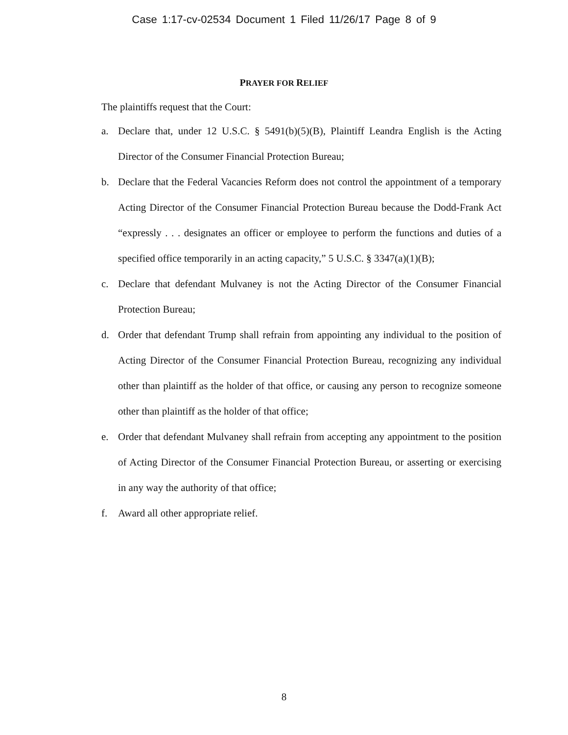Case 1:17-cv-02534 Document 1 Filed 11/26/17 Page 8 of 9
PRAYER FOR RELIEF
The plaintiffs request that the Court:
a. Declare that, under 12 U.S.C. § 5491(b)(5)(B), Plaintiff Leandra English is the Acting Director of the Consumer Financial Protection Bureau;
b. Declare that the Federal Vacancies Reform does not control the appointment of a temporary Acting Director of the Consumer Financial Protection Bureau because the Dodd-Frank Act “expressly . . . designates an officer or employee to perform the functions and duties of a specified office temporarily in an acting capacity,” 5 U.S.C. § 3347(a)(1)(B);
c. Declare that defendant Mulvaney is not the Acting Director of the Consumer Financial Protection Bureau;
d. Order that defendant Trump shall refrain from appointing any individual to the position of Acting Director of the Consumer Financial Protection Bureau, recognizing any individual other than plaintiff as the holder of that office, or causing any person to recognize someone other than plaintiff as the holder of that office;
e. Order that defendant Mulvaney shall refrain from accepting any appointment to the position of Acting Director of the Consumer Financial Protection Bureau, or asserting or exercising in any way the authority of that office;
f. Award all other appropriate relief.
8